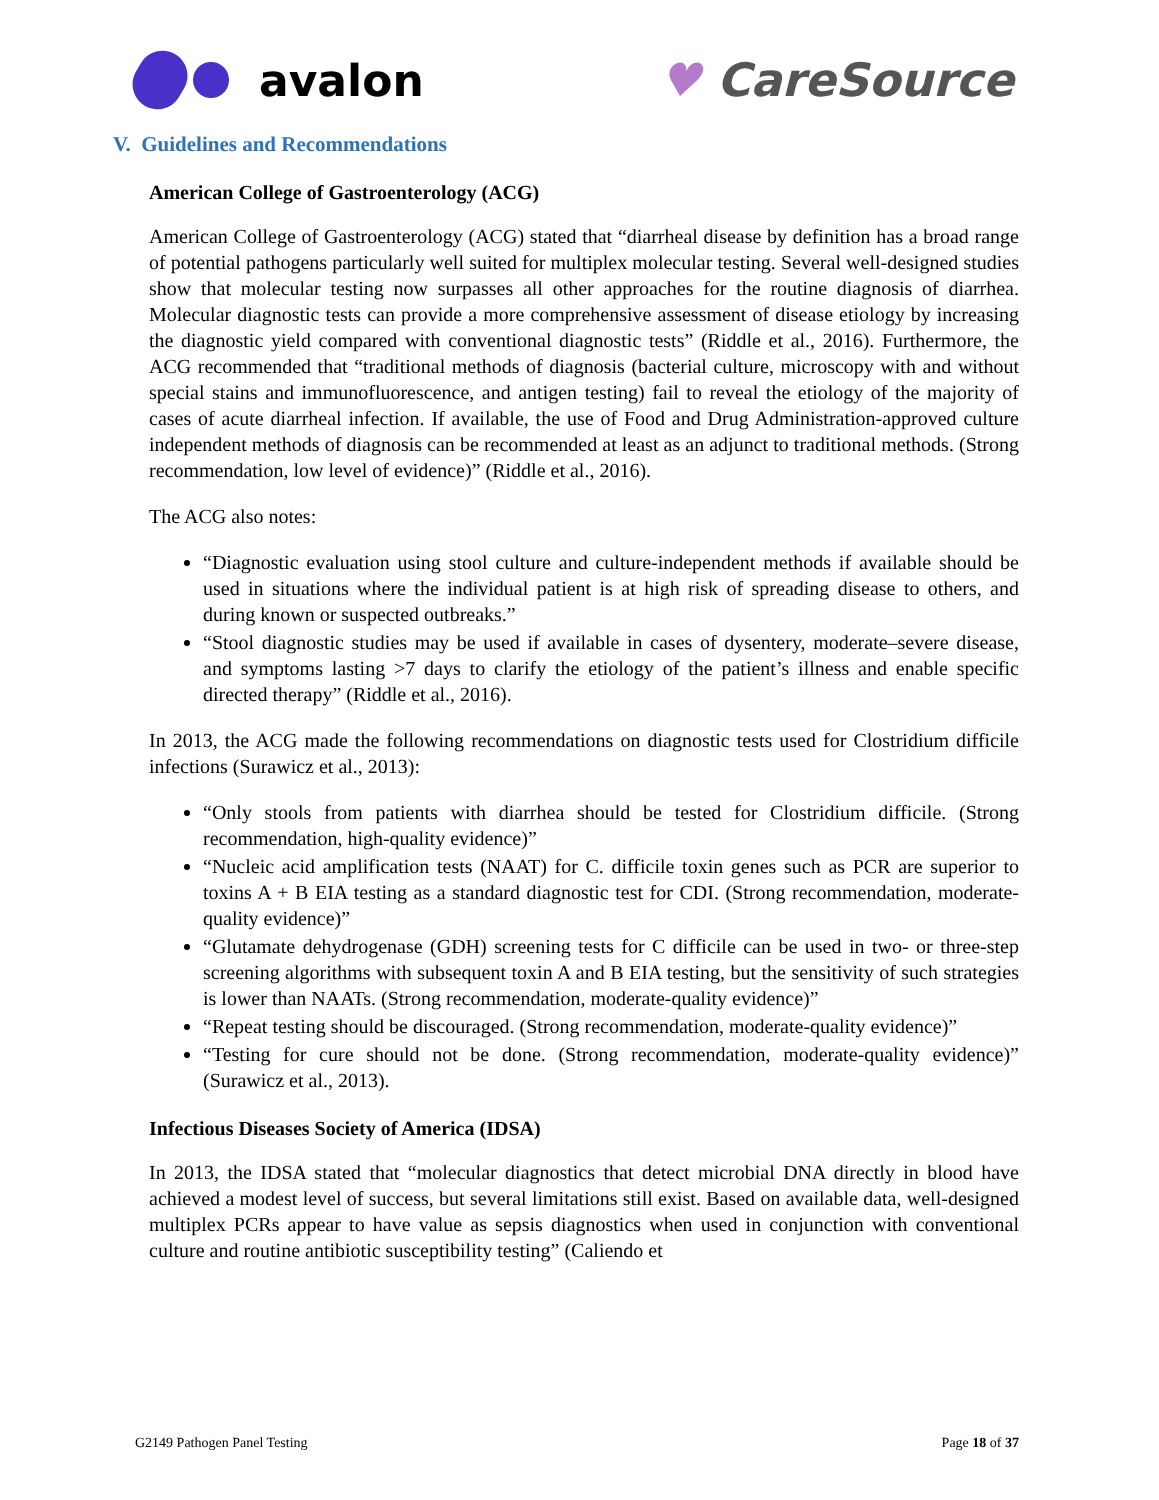avalon ♥ CareSource
V. Guidelines and Recommendations
American College of Gastroenterology (ACG)
American College of Gastroenterology (ACG) stated that “diarrheal disease by definition has a broad range of potential pathogens particularly well suited for multiplex molecular testing. Several well-designed studies show that molecular testing now surpasses all other approaches for the routine diagnosis of diarrhea. Molecular diagnostic tests can provide a more comprehensive assessment of disease etiology by increasing the diagnostic yield compared with conventional diagnostic tests” (Riddle et al., 2016). Furthermore, the ACG recommended that “traditional methods of diagnosis (bacterial culture, microscopy with and without special stains and immunofluorescence, and antigen testing) fail to reveal the etiology of the majority of cases of acute diarrheal infection. If available, the use of Food and Drug Administration-approved culture independent methods of diagnosis can be recommended at least as an adjunct to traditional methods. (Strong recommendation, low level of evidence)” (Riddle et al., 2016).
The ACG also notes:
“Diagnostic evaluation using stool culture and culture-independent methods if available should be used in situations where the individual patient is at high risk of spreading disease to others, and during known or suspected outbreaks.”
“Stool diagnostic studies may be used if available in cases of dysentery, moderate–severe disease, and symptoms lasting >7 days to clarify the etiology of the patient’s illness and enable specific directed therapy” (Riddle et al., 2016).
In 2013, the ACG made the following recommendations on diagnostic tests used for Clostridium difficile infections (Surawicz et al., 2013):
“Only stools from patients with diarrhea should be tested for Clostridium difficile. (Strong recommendation, high-quality evidence)”
“Nucleic acid amplification tests (NAAT) for C. difficile toxin genes such as PCR are superior to toxins A + B EIA testing as a standard diagnostic test for CDI. (Strong recommendation, moderate-quality evidence)”
“Glutamate dehydrogenase (GDH) screening tests for C difficile can be used in two- or three-step screening algorithms with subsequent toxin A and B EIA testing, but the sensitivity of such strategies is lower than NAATs. (Strong recommendation, moderate-quality evidence)”
“Repeat testing should be discouraged. (Strong recommendation, moderate-quality evidence)”
“Testing for cure should not be done. (Strong recommendation, moderate-quality evidence)” (Surawicz et al., 2013).
Infectious Diseases Society of America (IDSA)
In 2013, the IDSA stated that “molecular diagnostics that detect microbial DNA directly in blood have achieved a modest level of success, but several limitations still exist. Based on available data, well-designed multiplex PCRs appear to have value as sepsis diagnostics when used in conjunction with conventional culture and routine antibiotic susceptibility testing” (Caliendo et
G2149 Pathogen Panel Testing Page 18 of 37